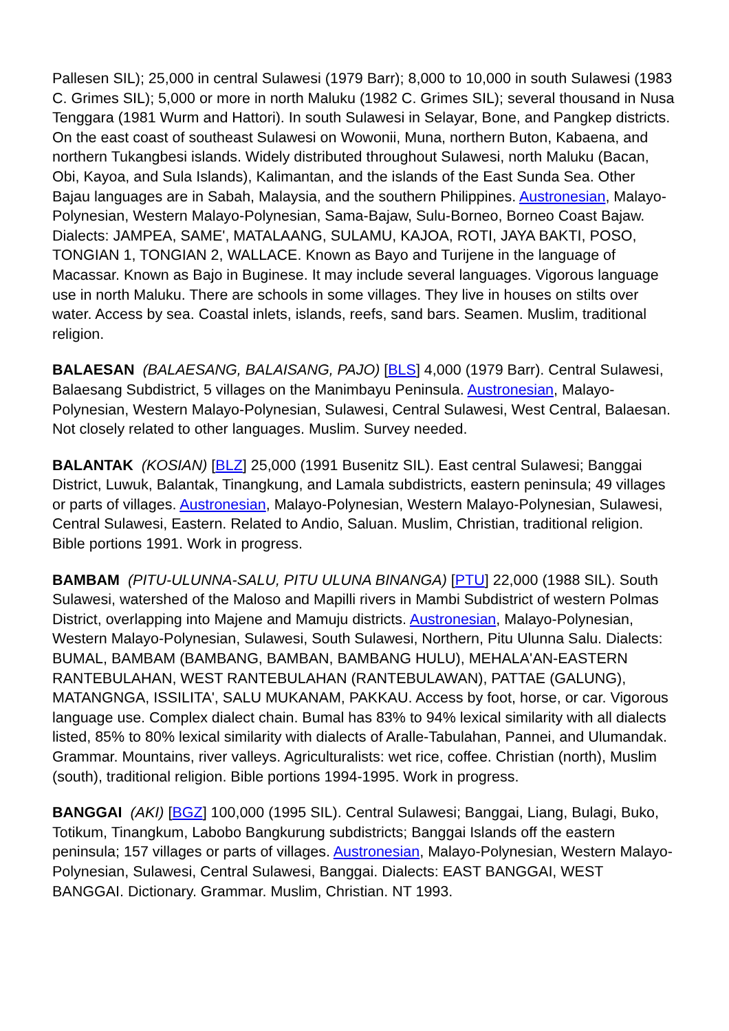Pallesen SIL); 25,000 in central Sulawesi (1979 Barr); 8,000 to 10,000 in south Sulawesi (1983 C. Grimes SIL); 5,000 or more in north Maluku (1982 C. Grimes SIL); several thousand in Nusa Tenggara (1981 Wurm and Hattori). In south Sulawesi in Selayar, Bone, and Pangkep districts. On the east coast of southeast Sulawesi on Wowonii, Muna, northern Buton, Kabaena, and northern Tukangbesi islands. Widely distributed throughout Sulawesi, north Maluku (Bacan, Obi, Kayoa, and Sula Islands), Kalimantan, and the islands of the East Sunda Sea. Other Bajau languages are in Sabah, Malaysia, and the southern Philippines. Austronesian, Malayo-Polynesian, Western Malayo-Polynesian, Sama-Bajaw, Sulu-Borneo, Borneo Coast Bajaw. Dialects: JAMPEA, SAME', MATALAANG, SULAMU, KAJOA, ROTI, JAYA BAKTI, POSO, TONGIAN 1, TONGIAN 2, WALLACE. Known as Bayo and Turijene in the language of Macassar. Known as Bajo in Buginese. It may include several languages. Vigorous language use in north Maluku. There are schools in some villages. They live in houses on stilts over water. Access by sea. Coastal inlets, islands, reefs, sand bars. Seamen. Muslim, traditional religion.
BALAESAN (BALAESANG, BALAISANG, PAJO) [BLS] 4,000 (1979 Barr). Central Sulawesi, Balaesang Subdistrict, 5 villages on the Manimbayu Peninsula. Austronesian, Malayo-Polynesian, Western Malayo-Polynesian, Sulawesi, Central Sulawesi, West Central, Balaesan. Not closely related to other languages. Muslim. Survey needed.
BALANTAK (KOSIAN) [BLZ] 25,000 (1991 Busenitz SIL). East central Sulawesi; Banggai District, Luwuk, Balantak, Tinangkung, and Lamala subdistricts, eastern peninsula; 49 villages or parts of villages. Austronesian, Malayo-Polynesian, Western Malayo-Polynesian, Sulawesi, Central Sulawesi, Eastern. Related to Andio, Saluan. Muslim, Christian, traditional religion. Bible portions 1991. Work in progress.
BAMBAM (PITU-ULUNNA-SALU, PITU ULUNA BINANGA) [PTU] 22,000 (1988 SIL). South Sulawesi, watershed of the Maloso and Mapilli rivers in Mambi Subdistrict of western Polmas District, overlapping into Majene and Mamuju districts. Austronesian, Malayo-Polynesian, Western Malayo-Polynesian, Sulawesi, South Sulawesi, Northern, Pitu Ulunna Salu. Dialects: BUMAL, BAMBAM (BAMBANG, BAMBAN, BAMBANG HULU), MEHALA'AN-EASTERN RANTEBULAHAN, WEST RANTEBULAHAN (RANTEBULAWAN), PATTAE (GALUNG), MATANGNGA, ISSILITA', SALU MUKANAM, PAKKAU. Access by foot, horse, or car. Vigorous language use. Complex dialect chain. Bumal has 83% to 94% lexical similarity with all dialects listed, 85% to 80% lexical similarity with dialects of Aralle-Tabulahan, Pannei, and Ulumandak. Grammar. Mountains, river valleys. Agriculturalists: wet rice, coffee. Christian (north), Muslim (south), traditional religion. Bible portions 1994-1995. Work in progress.
BANGGAI (AKI) [BGZ] 100,000 (1995 SIL). Central Sulawesi; Banggai, Liang, Bulagi, Buko, Totikum, Tinangkum, Labobo Bangkurung subdistricts; Banggai Islands off the eastern peninsula; 157 villages or parts of villages. Austronesian, Malayo-Polynesian, Western Malayo-Polynesian, Sulawesi, Central Sulawesi, Banggai. Dialects: EAST BANGGAI, WEST BANGGAI. Dictionary. Grammar. Muslim, Christian. NT 1993.